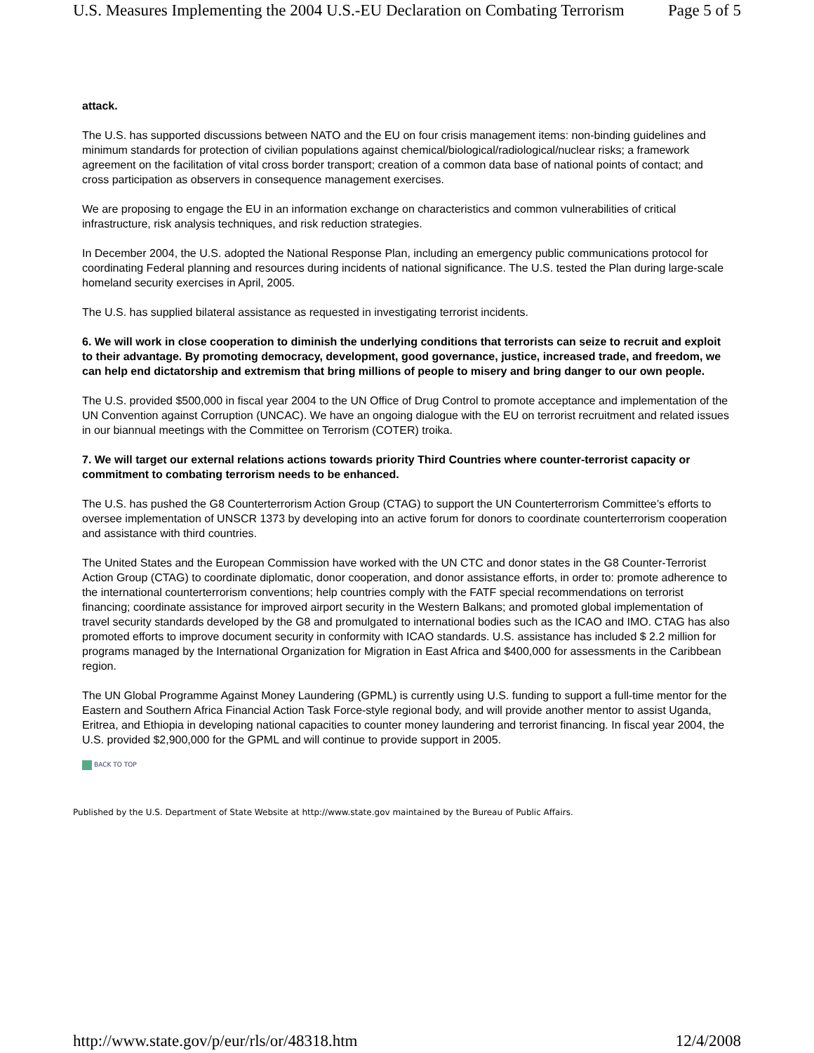U.S. Measures Implementing the 2004 U.S.-EU Declaration on Combating Terrorism Page 5 of 5
attack.
The U.S. has supported discussions between NATO and the EU on four crisis management items: non-binding guidelines and minimum standards for protection of civilian populations against chemical/biological/radiological/nuclear risks; a framework agreement on the facilitation of vital cross border transport; creation of a common data base of national points of contact; and cross participation as observers in consequence management exercises.
We are proposing to engage the EU in an information exchange on characteristics and common vulnerabilities of critical infrastructure, risk analysis techniques, and risk reduction strategies.
In December 2004, the U.S. adopted the National Response Plan, including an emergency public communications protocol for coordinating Federal planning and resources during incidents of national significance. The U.S. tested the Plan during large-scale homeland security exercises in April, 2005.
The U.S. has supplied bilateral assistance as requested in investigating terrorist incidents.
6. We will work in close cooperation to diminish the underlying conditions that terrorists can seize to recruit and exploit to their advantage. By promoting democracy, development, good governance, justice, increased trade, and freedom, we can help end dictatorship and extremism that bring millions of people to misery and bring danger to our own people.
The U.S. provided $500,000 in fiscal year 2004 to the UN Office of Drug Control to promote acceptance and implementation of the UN Convention against Corruption (UNCAC). We have an ongoing dialogue with the EU on terrorist recruitment and related issues in our biannual meetings with the Committee on Terrorism (COTER) troika.
7. We will target our external relations actions towards priority Third Countries where counter-terrorist capacity or commitment to combating terrorism needs to be enhanced.
The U.S. has pushed the G8 Counterterrorism Action Group (CTAG) to support the UN Counterterrorism Committee’s efforts to oversee implementation of UNSCR 1373 by developing into an active forum for donors to coordinate counterterrorism cooperation and assistance with third countries.
The United States and the European Commission have worked with the UN CTC and donor states in the G8 Counter-Terrorist Action Group (CTAG) to coordinate diplomatic, donor cooperation, and donor assistance efforts, in order to: promote adherence to the international counterterrorism conventions; help countries comply with the FATF special recommendations on terrorist financing; coordinate assistance for improved airport security in the Western Balkans; and promoted global implementation of travel security standards developed by the G8 and promulgated to international bodies such as the ICAO and IMO. CTAG has also promoted efforts to improve document security in conformity with ICAO standards. U.S. assistance has included $ 2.2 million for programs managed by the International Organization for Migration in East Africa and $400,000 for assessments in the Caribbean region.
The UN Global Programme Against Money Laundering (GPML) is currently using U.S. funding to support a full-time mentor for the Eastern and Southern Africa Financial Action Task Force-style regional body, and will provide another mentor to assist Uganda, Eritrea, and Ethiopia in developing national capacities to counter money laundering and terrorist financing. In fiscal year 2004, the U.S. provided $2,900,000 for the GPML and will continue to provide support in 2005.
BACK TO TOP
Published by the U.S. Department of State Website at http://www.state.gov maintained by the Bureau of Public Affairs.
http://www.state.gov/p/eur/rls/or/48318.htm 12/4/2008